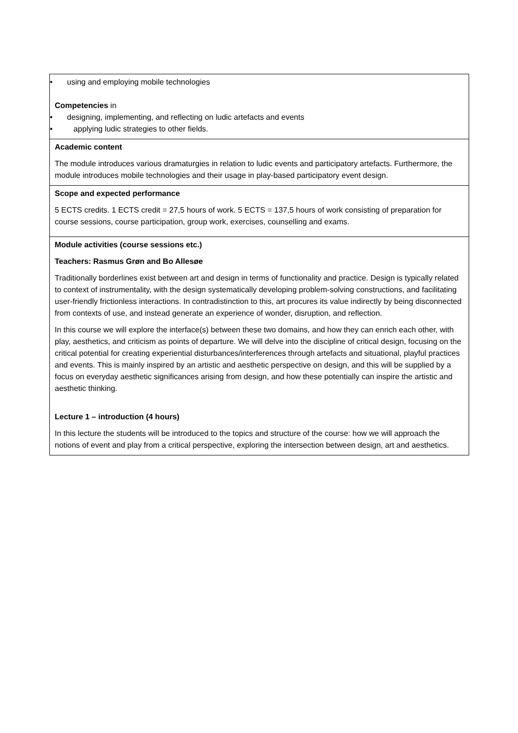| • using and employing mobile technologies Competencies in • designing, implementing, and reflecting on ludic artefacts and events • applying ludic strategies to other fields. |
| Academic content The module introduces various dramaturgies in relation to ludic events and participatory artefacts. Furthermore, the module introduces mobile technologies and their usage in play-based participatory event design. |
| Scope and expected performance 5 ECTS credits. 1 ECTS credit = 27,5 hours of work. 5 ECTS = 137,5 hours of work consisting of preparation for course sessions, course participation, group work, exercises, counselling and exams. |
| Module activities (course sessions etc.) Teachers: Rasmus Grøn and Bo Allesøe Traditionally borderlines exist between art and design in terms of functionality and practice. Design is typically related to context of instrumentality, with the design systematically developing problem-solving constructions, and facilitating user-friendly frictionless interactions. In contradistinction to this, art procures its value indirectly by being disconnected from contexts of use, and instead generate an experience of wonder, disruption, and reflection. In this course we will explore the interface(s) between these two domains, and how they can enrich each other, with play, aesthetics, and criticism as points of departure. We will delve into the discipline of critical design, focusing on the critical potential for creating experiential disturbances/interferences through artefacts and situational, playful practices and events. This is mainly inspired by an artistic and aesthetic perspective on design, and this will be supplied by a focus on everyday aesthetic significances arising from design, and how these potentially can inspire the artistic and aesthetic thinking. Lecture 1 – introduction (4 hours) In this lecture the students will be introduced to the topics and structure of the course: how we will approach the notions of event and play from a critical perspective, exploring the intersection between design, art and aesthetics. |